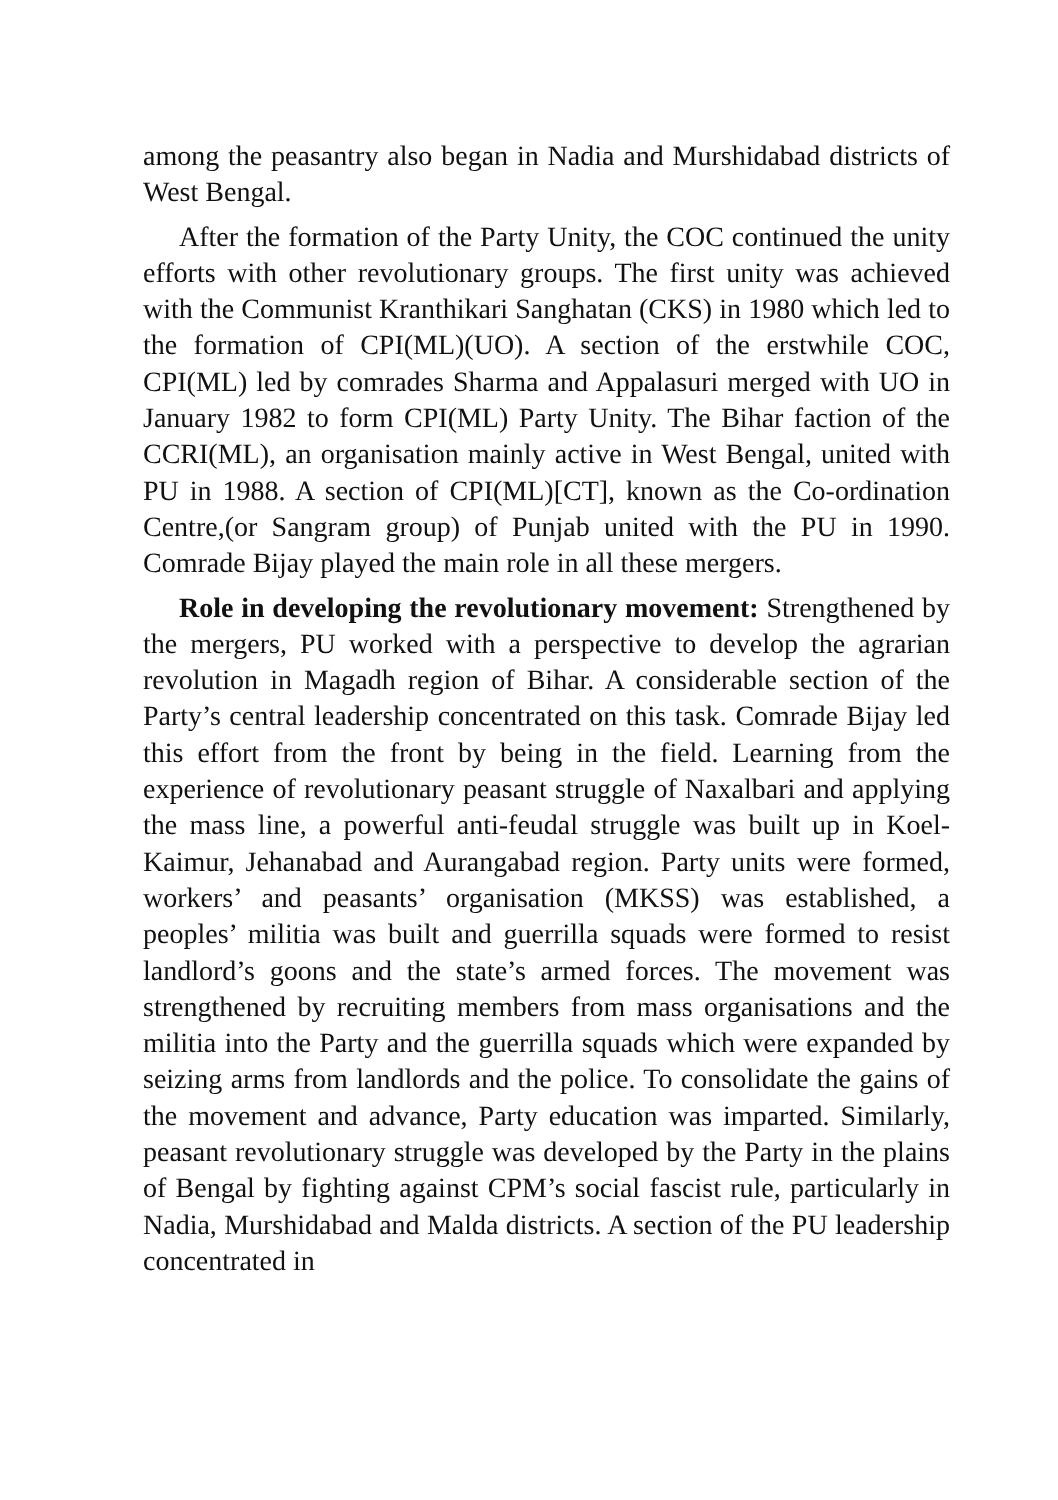among the peasantry also began in Nadia and Murshidabad districts of West Bengal.
After the formation of the Party Unity, the COC continued the unity efforts with other revolutionary groups. The first unity was achieved with the Communist Kranthikari Sanghatan (CKS) in 1980 which led to the formation of CPI(ML)(UO). A section of the erstwhile COC, CPI(ML) led by comrades Sharma and Appalasuri merged with UO in January 1982 to form CPI(ML) Party Unity. The Bihar faction of the CCRI(ML), an organisation mainly active in West Bengal, united with PU in 1988. A section of CPI(ML)[CT], known as the Co-ordination Centre,(or Sangram group) of Punjab united with the PU in 1990. Comrade Bijay played the main role in all these mergers.
Role in developing the revolutionary movement: Strengthened by the mergers, PU worked with a perspective to develop the agrarian revolution in Magadh region of Bihar. A considerable section of the Party’s central leadership concentrated on this task. Comrade Bijay led this effort from the front by being in the field. Learning from the experience of revolutionary peasant struggle of Naxalbari and applying the mass line, a powerful anti-feudal struggle was built up in Koel-Kaimur, Jehanabad and Aurangabad region. Party units were formed, workers’ and peasants’ organisation (MKSS) was established, a peoples’ militia was built and guerrilla squads were formed to resist landlord’s goons and the state’s armed forces. The movement was strengthened by recruiting members from mass organisations and the militia into the Party and the guerrilla squads which were expanded by seizing arms from landlords and the police. To consolidate the gains of the movement and advance, Party education was imparted. Similarly, peasant revolutionary struggle was developed by the Party in the plains of Bengal by fighting against CPM’s social fascist rule, particularly in Nadia, Murshidabad and Malda districts. A section of the PU leadership concentrated in